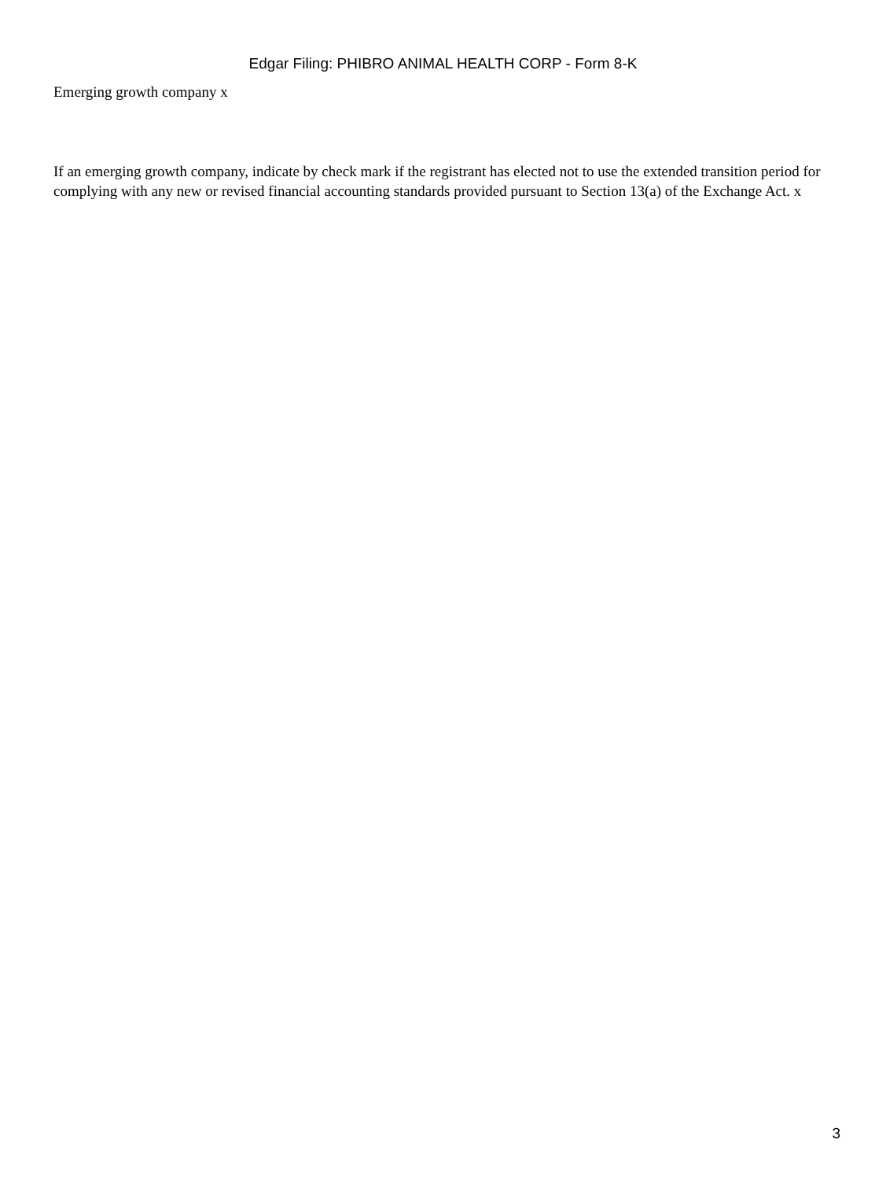Edgar Filing: PHIBRO ANIMAL HEALTH CORP - Form 8-K
Emerging growth company x
If an emerging growth company, indicate by check mark if the registrant has elected not to use the extended transition period for complying with any new or revised financial accounting standards provided pursuant to Section 13(a) of the Exchange Act. x
3